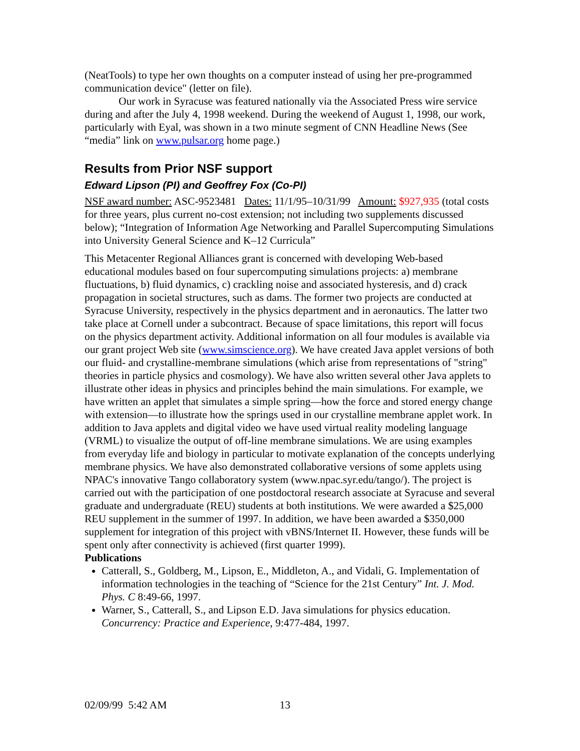(NeatTools) to type her own thoughts on a computer instead of using her pre-programmed communication device" (letter on file).
Our work in Syracuse was featured nationally via the Associated Press wire service during and after the July 4, 1998 weekend. During the weekend of August 1, 1998, our work, particularly with Eyal, was shown in a two minute segment of CNN Headline News (See “media” link on www.pulsar.org home page.)
Results from Prior NSF support
Edward Lipson (PI) and Geoffrey Fox (Co-PI)
NSF award number: ASC-9523481 Dates: 11/1/95–10/31/99 Amount: $927,935 (total costs for three years, plus current no-cost extension; not including two supplements discussed below); “Integration of Information Age Networking and Parallel Supercomputing Simulations into University General Science and K–12 Curricula”
This Metacenter Regional Alliances grant is concerned with developing Web-based educational modules based on four supercomputing simulations projects: a) membrane fluctuations, b) fluid dynamics, c) crackling noise and associated hysteresis, and d) crack propagation in societal structures, such as dams. The former two projects are conducted at Syracuse University, respectively in the physics department and in aeronautics. The latter two take place at Cornell under a subcontract. Because of space limitations, this report will focus on the physics department activity. Additional information on all four modules is available via our grant project Web site (www.simscience.org). We have created Java applet versions of both our fluid- and crystalline-membrane simulations (which arise from representations of "string" theories in particle physics and cosmology). We have also written several other Java applets to illustrate other ideas in physics and principles behind the main simulations. For example, we have written an applet that simulates a simple spring—how the force and stored energy change with extension—to illustrate how the springs used in our crystalline membrane applet work. In addition to Java applets and digital video we have used virtual reality modeling language (VRML) to visualize the output of off-line membrane simulations. We are using examples from everyday life and biology in particular to motivate explanation of the concepts underlying membrane physics. We have also demonstrated collaborative versions of some applets using NPAC's innovative Tango collaboratory system (www.npac.syr.edu/tango/). The project is carried out with the participation of one postdoctoral research associate at Syracuse and several graduate and undergraduate (REU) students at both institutions. We were awarded a $25,000 REU supplement in the summer of 1997. In addition, we have been awarded a $350,000 supplement for integration of this project with vBNS/Internet II. However, these funds will be spent only after connectivity is achieved (first quarter 1999).
Publications
Catterall, S., Goldberg, M., Lipson, E., Middleton, A., and Vidali, G. Implementation of information technologies in the teaching of “Science for the 21st Century” Int. J. Mod. Phys. C 8:49-66, 1997.
Warner, S., Catterall, S., and Lipson E.D. Java simulations for physics education. Concurrency: Practice and Experience, 9:477-484, 1997.
02/09/99 5:42 AM 13